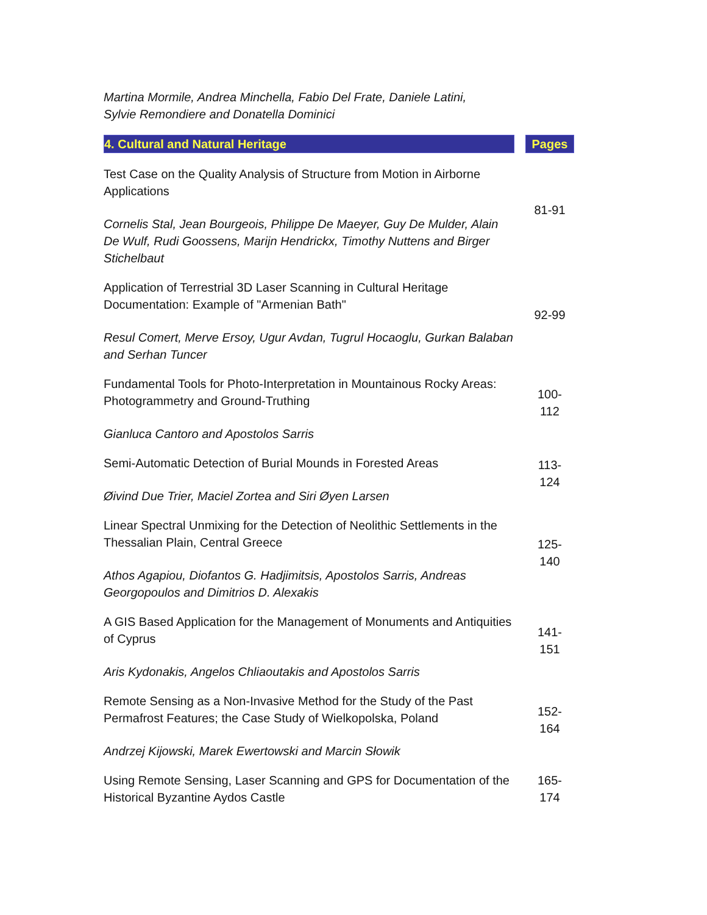Martina Mormile, Andrea Minchella, Fabio Del Frate, Daniele Latini,
Sylvie Remondiere and Donatella Dominici
| 4. Cultural and Natural Heritage | | Pages |
| Test Case on the Quality Analysis of Structure from Motion in Airborne Applications Cornelis Stal, Jean Bourgeois, Philippe De Maeyer, Guy De Mulder, Alain De Wulf, Rudi Goossens, Marijn Hendrickx, Timothy Nuttens and Birger Stichelbaut | | 81-91 |
| Application of Terrestrial 3D Laser Scanning in Cultural Heritage Documentation: Example of "Armenian Bath" Resul Comert, Merve Ersoy, Ugur Avdan, Tugrul Hocaoglu, Gurkan Balaban and Serhan Tuncer | | 92-99 |
| Fundamental Tools for Photo-Interpretation in Mountainous Rocky Areas: Photogrammetry and Ground-Truthing Gianluca Cantoro and Apostolos Sarris | | 100- 112 |
| Semi-Automatic Detection of Burial Mounds in Forested Areas Øivind Due Trier, Maciel Zortea and Siri Øyen Larsen | | 113- 124 |
| Linear Spectral Unmixing for the Detection of Neolithic Settlements in the Thessalian Plain, Central Greece Athos Agapiou, Diofantos G. Hadjimitsis, Apostolos Sarris, Andreas Georgopoulos and Dimitrios D. Alexakis | | 125- 140 |
| A GIS Based Application for the Management of Monuments and Antiquities of Cyprus Aris Kydonakis, Angelos Chliaoutakis and Apostolos Sarris | | 141- 151 |
| Remote Sensing as a Non-Invasive Method for the Study of the Past Permafrost Features; the Case Study of Wielkopolska, Poland Andrzej Kijowski, Marek Ewertowski and Marcin Słowik | | 152- 164 |
| Using Remote Sensing, Laser Scanning and GPS for Documentation of the Historical Byzantine Aydos Castle | | 165- 174 |